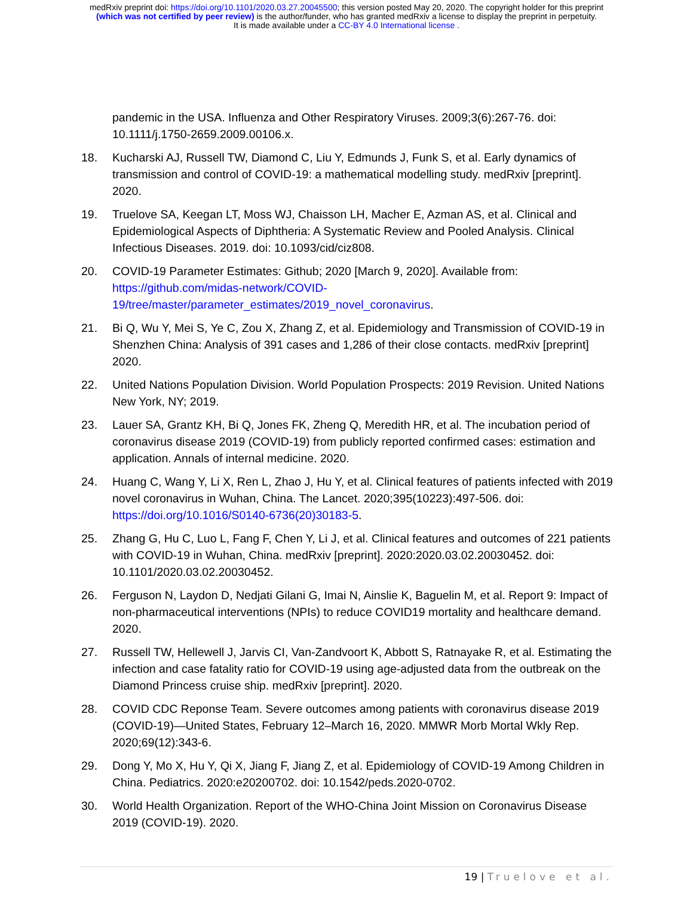medRxiv preprint doi: https://doi.org/10.1101/2020.03.27.20045500; this version posted May 20, 2020. The copyright holder for this preprint
(which was not certified by peer review) is the author/funder, who has granted medRxiv a license to display the preprint in perpetuity.
It is made available under a CC-BY 4.0 International license .
pandemic in the USA. Influenza and Other Respiratory Viruses. 2009;3(6):267-76. doi: 10.1111/j.1750-2659.2009.00106.x.
18. Kucharski AJ, Russell TW, Diamond C, Liu Y, Edmunds J, Funk S, et al. Early dynamics of transmission and control of COVID-19: a mathematical modelling study. medRxiv [preprint]. 2020.
19. Truelove SA, Keegan LT, Moss WJ, Chaisson LH, Macher E, Azman AS, et al. Clinical and Epidemiological Aspects of Diphtheria: A Systematic Review and Pooled Analysis. Clinical Infectious Diseases. 2019. doi: 10.1093/cid/ciz808.
20. COVID-19 Parameter Estimates: Github; 2020 [March 9, 2020]. Available from: https://github.com/midas-network/COVID-
19/tree/master/parameter_estimates/2019_novel_coronavirus.
21. Bi Q, Wu Y, Mei S, Ye C, Zou X, Zhang Z, et al. Epidemiology and Transmission of COVID-19 in Shenzhen China: Analysis of 391 cases and 1,286 of their close contacts. medRxiv [preprint] 2020.
22. United Nations Population Division. World Population Prospects: 2019 Revision. United Nations New York, NY; 2019.
23. Lauer SA, Grantz KH, Bi Q, Jones FK, Zheng Q, Meredith HR, et al. The incubation period of coronavirus disease 2019 (COVID-19) from publicly reported confirmed cases: estimation and application. Annals of internal medicine. 2020.
24. Huang C, Wang Y, Li X, Ren L, Zhao J, Hu Y, et al. Clinical features of patients infected with 2019 novel coronavirus in Wuhan, China. The Lancet. 2020;395(10223):497-506. doi: https://doi.org/10.1016/S0140-6736(20)30183-5.
25. Zhang G, Hu C, Luo L, Fang F, Chen Y, Li J, et al. Clinical features and outcomes of 221 patients with COVID-19 in Wuhan, China. medRxiv [preprint]. 2020:2020.03.02.20030452. doi: 10.1101/2020.03.02.20030452.
26. Ferguson N, Laydon D, Nedjati Gilani G, Imai N, Ainslie K, Baguelin M, et al. Report 9: Impact of non-pharmaceutical interventions (NPIs) to reduce COVID19 mortality and healthcare demand. 2020.
27. Russell TW, Hellewell J, Jarvis CI, Van-Zandvoort K, Abbott S, Ratnayake R, et al. Estimating the infection and case fatality ratio for COVID-19 using age-adjusted data from the outbreak on the Diamond Princess cruise ship. medRxiv [preprint]. 2020.
28. COVID CDC Reponse Team. Severe outcomes among patients with coronavirus disease 2019 (COVID-19)—United States, February 12–March 16, 2020. MMWR Morb Mortal Wkly Rep. 2020;69(12):343-6.
29. Dong Y, Mo X, Hu Y, Qi X, Jiang F, Jiang Z, et al. Epidemiology of COVID-19 Among Children in China. Pediatrics. 2020:e20200702. doi: 10.1542/peds.2020-0702.
30. World Health Organization. Report of the WHO-China Joint Mission on Coronavirus Disease 2019 (COVID-19). 2020.
19 | Truelove et al.